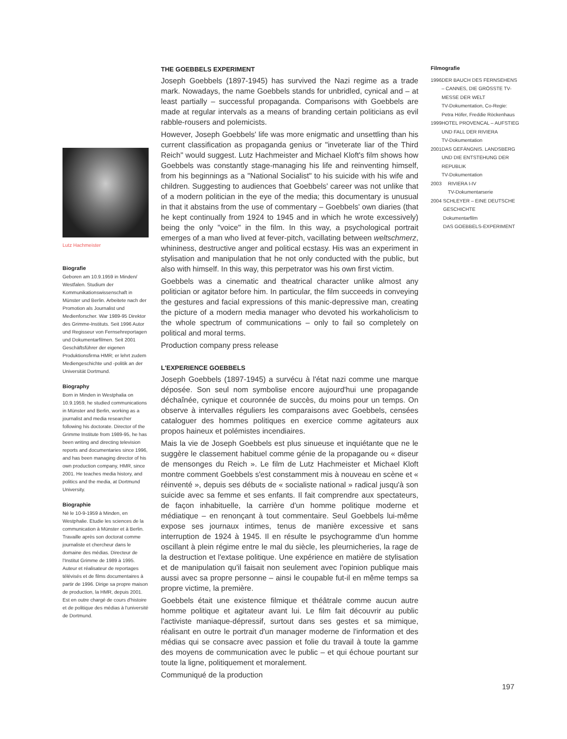Lutz Hachmeister
Biografie
Geboren am 10.9.1959 in Minden/ Westfalen. Studium der Kommunikationswissenschaft in Münster und Berlin. Arbeitete nach der Promotion als Journalist und Medienforscher. War 1989-95 Direktor des Grimme-Instituts. Seit 1996 Autor und Regisseur von Fernsehreportagen und Dokumentarfilmen. Seit 2001 Geschäftsführer der eigenen Produktionsfirma HMR; er lehrt zudem Mediengeschichte und -politik an der Universität Dortmund.
Biography
Born in Minden in Westphalia on 10.9.1959, he studied communications in Münster and Berlin, working as a journalist and media researcher following his doctorate. Director of the Grimme Institute from 1989-95, he has been writing and directing television reports and documentaries since 1996, and has been managing director of his own production company, HMR, since 2001. He teaches media history, and politics and the media, at Dortmund University.
Biographie
Né le 10-9-1959 à Minden, en Westphalie. Etudie les sciences de la communication à Münster et à Berlin. Travaille après son doctorat comme journaliste et chercheur dans le domaine des médias. Directeur de l'Institut Grimme de 1989 à 1995. Auteur et réalisateur de reportages télévisés et de films documentaires à partir de 1996. Dirige sa propre maison de production, la HMR, depuis 2001. Est en outre chargé de cours d'histoire et de politique des médias à l'université de Dortmund.
THE GOEBBELS EXPERIMENT
Joseph Goebbels (1897-1945) has survived the Nazi regime as a trade mark. Nowadays, the name Goebbels stands for unbridled, cynical and – at least partially – successful propaganda. Comparisons with Goebbels are made at regular intervals as a means of branding certain politicians as evil rabble-rousers and polemicists.
However, Joseph Goebbels' life was more enigmatic and unsettling than his current classification as propaganda genius or "inveterate liar of the Third Reich" would suggest. Lutz Hachmeister and Michael Kloft's film shows how Goebbels was constantly stage-managing his life and reinventing himself, from his beginnings as a "National Socialist" to his suicide with his wife and children. Suggesting to audiences that Goebbels' career was not unlike that of a modern politician in the eye of the media; this documentary is unusual in that it abstains from the use of commentary – Goebbels' own diaries (that he kept continually from 1924 to 1945 and in which he wrote excessively) being the only "voice" in the film. In this way, a psychological portrait emerges of a man who lived at fever-pitch, vacillating between weltschmerz, whininess, destructive anger and political ecstasy. His was an experiment in stylisation and manipulation that he not only conducted with the public, but also with himself. In this way, this perpetrator was his own first victim.
Goebbels was a cinematic and theatrical character unlike almost any politician or agitator before him. In particular, the film succeeds in conveying the gestures and facial expressions of this manic-depressive man, creating the picture of a modern media manager who devoted his workaholicism to the whole spectrum of communications – only to fail so completely on political and moral terms.
Production company press release
L'EXPERIENCE GOEBBELS
Joseph Goebbels (1897-1945) a survécu à l'état nazi comme une marque déposée. Son seul nom symbolise encore aujourd'hui une propagande déchaînée, cynique et couronnée de succès, du moins pour un temps. On observe à intervalles réguliers les comparaisons avec Goebbels, censées cataloguer des hommes politiques en exercice comme agitateurs aux propos haineux et polémistes incendiaires.
Mais la vie de Joseph Goebbels est plus sinueuse et inquiétante que ne le suggère le classement habituel comme génie de la propagande ou « diseur de mensonges du Reich ». Le film de Lutz Hachmeister et Michael Kloft montre comment Goebbels s'est constamment mis à nouveau en scène et « réinventé », depuis ses débuts de « socialiste national » radical jusqu'à son suicide avec sa femme et ses enfants. Il fait comprendre aux spectateurs, de façon inhabituelle, la carrière d'un homme politique moderne et médiatique – en renonçant à tout commentaire. Seul Goebbels lui-même expose ses journaux intimes, tenus de manière excessive et sans interruption de 1924 à 1945. Il en résulte le psychogramme d'un homme oscillant à plein régime entre le mal du siècle, les pleurnicheries, la rage de la destruction et l'extase politique. Une expérience en matière de stylisation et de manipulation qu'il faisait non seulement avec l'opinion publique mais aussi avec sa propre personne – ainsi le coupable fut-il en même temps sa propre victime, la première.
Goebbels était une existence filmique et théâtrale comme aucun autre homme politique et agitateur avant lui. Le film fait découvrir au public l'activiste maniaque-dépressif, surtout dans ses gestes et sa mimique, réalisant en outre le portrait d'un manager moderne de l'information et des médias qui se consacre avec passion et folie du travail à toute la gamme des moyens de communication avec le public – et qui échoue pourtant sur toute la ligne, politiquement et moralement.
Communiqué de la production
Filmografie
1996 DER BAUCH DES FERNSEHENS – CANNES, DIE GRÖSSTE TV-MESSE DER WELT
TV-Dokumentation, Co-Regie: Petra Höfer, Freddie Röckenhaus
1999 HOTEL PROVENCAL – AUFSTIEG UND FALL DER RIVIERA
TV-Dokumentation
2001 DAS GEFÄNGNIS. LANDSBERG UND DIE ENTSTEHUNG DER REPUBLIK
TV-Dokumentation
2003 RIVIERA I-IV
TV-Dokumentarserie
2004 SCHLEYER – EINE DEUTSCHE GESCHICHTE
Dokumentarfilm
DAS GOEBBELS-EXPERIMENT
197